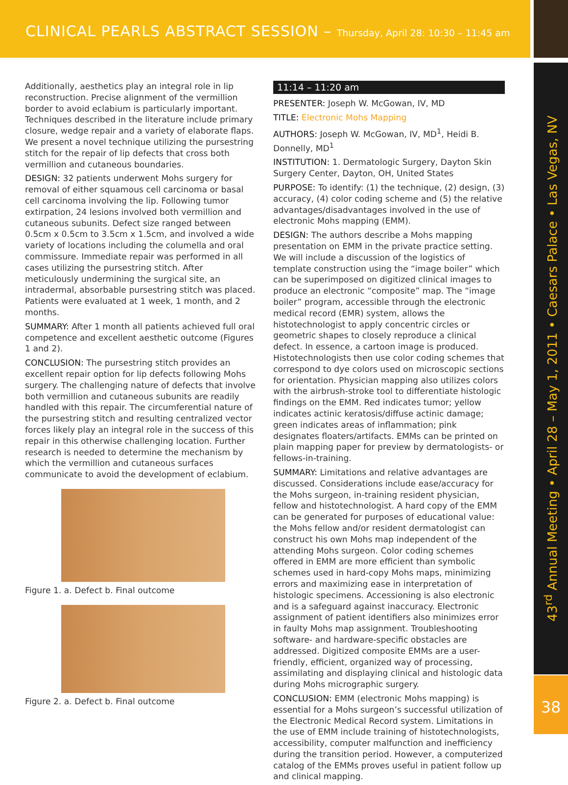CLINICAL PEARLS ABSTRACT SESSION – Thursday, April 28: 10:30 – 11:45 am
43<sup>rd</sup> Annual Meeting • April 28 – May 1, 2011 • Caesars Palace • Las Vegas, NV
38
Additionally, aesthetics play an integral role in lip reconstruction. Precise alignment of the vermillion border to avoid eclabium is particularly important. Techniques described in the literature include primary closure, wedge repair and a variety of elaborate flaps. We present a novel technique utilizing the pursestring stitch for the repair of lip defects that cross both vermillion and cutaneous boundaries.
DESIGN: 32 patients underwent Mohs surgery for removal of either squamous cell carcinoma or basal cell carcinoma involving the lip. Following tumor extirpation, 24 lesions involved both vermillion and cutaneous subunits. Defect size ranged between 0.5cm x 0.5cm to 3.5cm x 1.5cm, and involved a wide variety of locations including the columella and oral commissure. Immediate repair was performed in all cases utilizing the pursestring stitch. After meticulously undermining the surgical site, an intradermal, absorbable pursestring stitch was placed. Patients were evaluated at 1 week, 1 month, and 2 months.
SUMMARY: After 1 month all patients achieved full oral competence and excellent aesthetic outcome (Figures 1 and 2).
CONCLUSION: The pursestring stitch provides an excellent repair option for lip defects following Mohs surgery. The challenging nature of defects that involve both vermillion and cutaneous subunits are readily handled with this repair. The circumferential nature of the pursestring stitch and resulting centralized vector forces likely play an integral role in the success of this repair in this otherwise challenging location. Further research is needed to determine the mechanism by which the vermillion and cutaneous surfaces communicate to avoid the development of eclabium.
Figure 1. a. Defect b. Final outcome
Figure 2. a. Defect b. Final outcome
11:14 – 11:20 am
PRESENTER: Joseph W. McGowan, IV, MD
TITLE: Electronic Mohs Mapping
AUTHORS: Joseph W. McGowan, IV, MD<sup>1</sup>, Heidi B. Donnelly, MD<sup>1</sup>
INSTITUTION: 1. Dermatologic Surgery, Dayton Skin Surgery Center, Dayton, OH, United States
PURPOSE: To identify: (1) the technique, (2) design, (3) accuracy, (4) color coding scheme and (5) the relative advantages/disadvantages involved in the use of electronic Mohs mapping (EMM).
DESIGN: The authors describe a Mohs mapping presentation on EMM in the private practice setting. We will include a discussion of the logistics of template construction using the “image boiler” which can be superimposed on digitized clinical images to produce an electronic “composite” map. The “image boiler” program, accessible through the electronic medical record (EMR) system, allows the histotechnologist to apply concentric circles or geometric shapes to closely reproduce a clinical defect. In essence, a cartoon image is produced. Histotechnologists then use color coding schemes that correspond to dye colors used on microscopic sections for orientation. Physician mapping also utilizes colors with the airbrush-stroke tool to differentiate histologic findings on the EMM. Red indicates tumor; yellow indicates actinic keratosis/diffuse actinic damage; green indicates areas of inflammation; pink designates floaters/artifacts. EMMs can be printed on plain mapping paper for preview by dermatologists- or fellows-in-training.
SUMMARY: Limitations and relative advantages are discussed. Considerations include ease/accuracy for the Mohs surgeon, in-training resident physician, fellow and histotechnologist. A hard copy of the EMM can be generated for purposes of educational value: the Mohs fellow and/or resident dermatologist can construct his own Mohs map independent of the attending Mohs surgeon. Color coding schemes offered in EMM are more efficient than symbolic schemes used in hard-copy Mohs maps, minimizing errors and maximizing ease in interpretation of histologic specimens. Accessioning is also electronic and is a safeguard against inaccuracy. Electronic assignment of patient identifiers also minimizes error in faulty Mohs map assignment. Troubleshooting software- and hardware-specific obstacles are addressed. Digitized composite EMMs are a user-friendly, efficient, organized way of processing, assimilating and displaying clinical and histologic data during Mohs micrographic surgery.
CONCLUSION: EMM (electronic Mohs mapping) is essential for a Mohs surgeon’s successful utilization of the Electronic Medical Record system. Limitations in the use of EMM include training of histotechnologists, accessibility, computer malfunction and inefficiency during the transition period. However, a computerized catalog of the EMMs proves useful in patient follow up and clinical mapping.